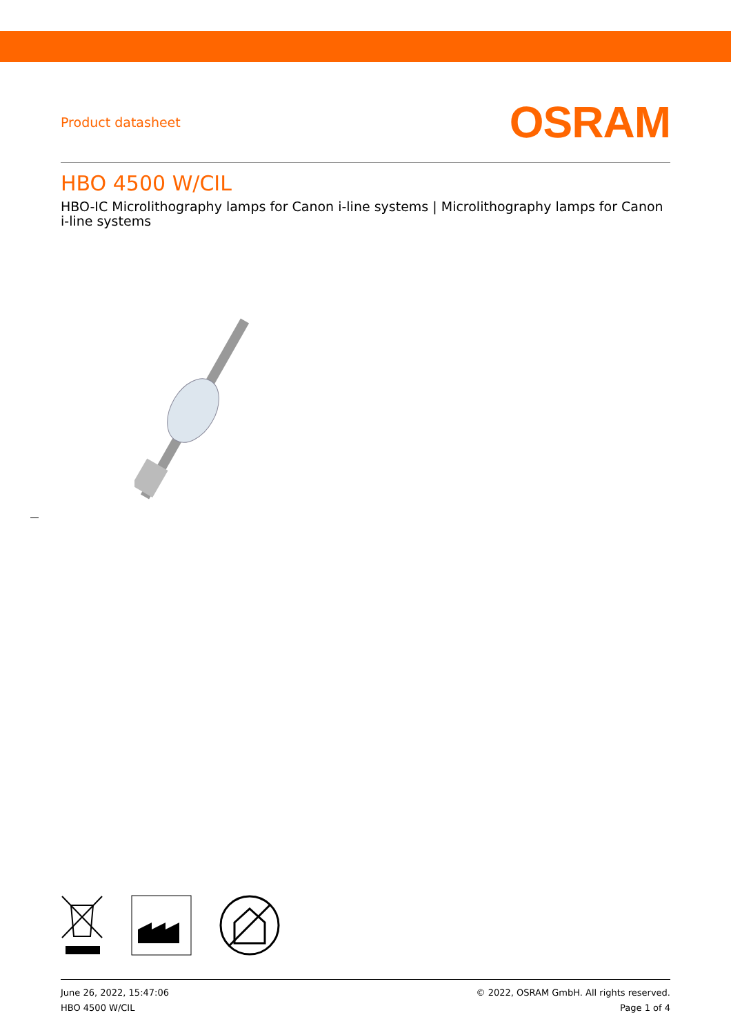Product datasheet OSRAM
HBO 4500 W/CIL
HBO-IC Microlithography lamps for Canon i-line systems | Microlithography lamps for Canon i-line systems
June 26, 2022, 15:47:06
HBO 4500 W/CIL
© 2022, OSRAM GmbH. All rights reserved.
Page 1 of 4